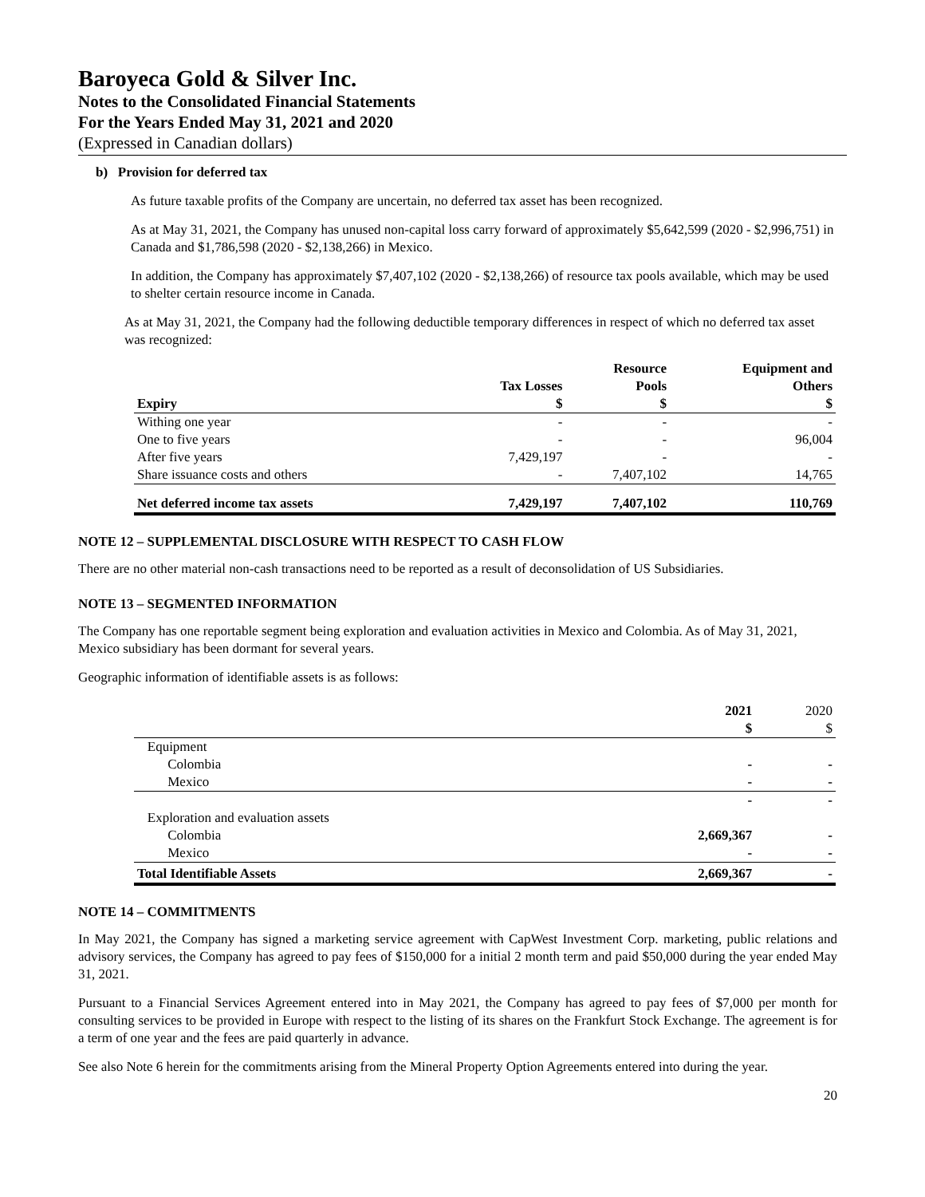Baroyeca Gold & Silver Inc.
Notes to the Consolidated Financial Statements
For the Years Ended May 31, 2021 and 2020
(Expressed in Canadian dollars)
b) Provision for deferred tax
As future taxable profits of the Company are uncertain, no deferred tax asset has been recognized.
As at May 31, 2021, the Company has unused non-capital loss carry forward of approximately $5,642,599 (2020 - $2,996,751) in Canada and $1,786,598 (2020 - $2,138,266) in Mexico.
In addition, the Company has approximately $7,407,102 (2020 - $2,138,266) of resource tax pools available, which may be used to shelter certain resource income in Canada.
As at May 31, 2021, the Company had the following deductible temporary differences in respect of which no deferred tax asset was recognized:
| | | Resource | Equipment and |
| --- | --- | --- | --- |
| | Tax Losses | Pools | Others |
| Expiry | $ | $ | $ |
| Withing one year | - | - | - |
| One to five years | - | - | 96,004 |
| After five years | 7,429,197 | - | - |
| Share issuance costs and others | - | 7,407,102 | 14,765 |
| Net deferred income tax assets | 7,429,197 | 7,407,102 | 110,769 |
NOTE 12 – SUPPLEMENTAL DISCLOSURE WITH RESPECT TO CASH FLOW
There are no other material non-cash transactions need to be reported as a result of deconsolidation of US Subsidiaries.
NOTE 13 – SEGMENTED INFORMATION
The Company has one reportable segment being exploration and evaluation activities in Mexico and Colombia. As of May 31, 2021, Mexico subsidiary has been dormant for several years.
Geographic information of identifiable assets is as follows:
| | 2021 | 2020 |
| --- | --- | --- |
| | $ | $ |
| Equipment | | |
| Colombia | - | - |
| Mexico | - | - |
| | - | - |
| Exploration and evaluation assets | | |
| Colombia | 2,669,367 | - |
| Mexico | - | - |
| Total Identifiable Assets | 2,669,367 | - |
NOTE 14 – COMMITMENTS
In May 2021, the Company has signed a marketing service agreement with CapWest Investment Corp. marketing, public relations and advisory services, the Company has agreed to pay fees of $150,000 for a initial 2 month term and paid $50,000 during the year ended May 31, 2021.
Pursuant to a Financial Services Agreement entered into in May 2021, the Company has agreed to pay fees of $7,000 per month for consulting services to be provided in Europe with respect to the listing of its shares on the Frankfurt Stock Exchange. The agreement is for a term of one year and the fees are paid quarterly in advance.
See also Note 6 herein for the commitments arising from the Mineral Property Option Agreements entered into during the year.
20